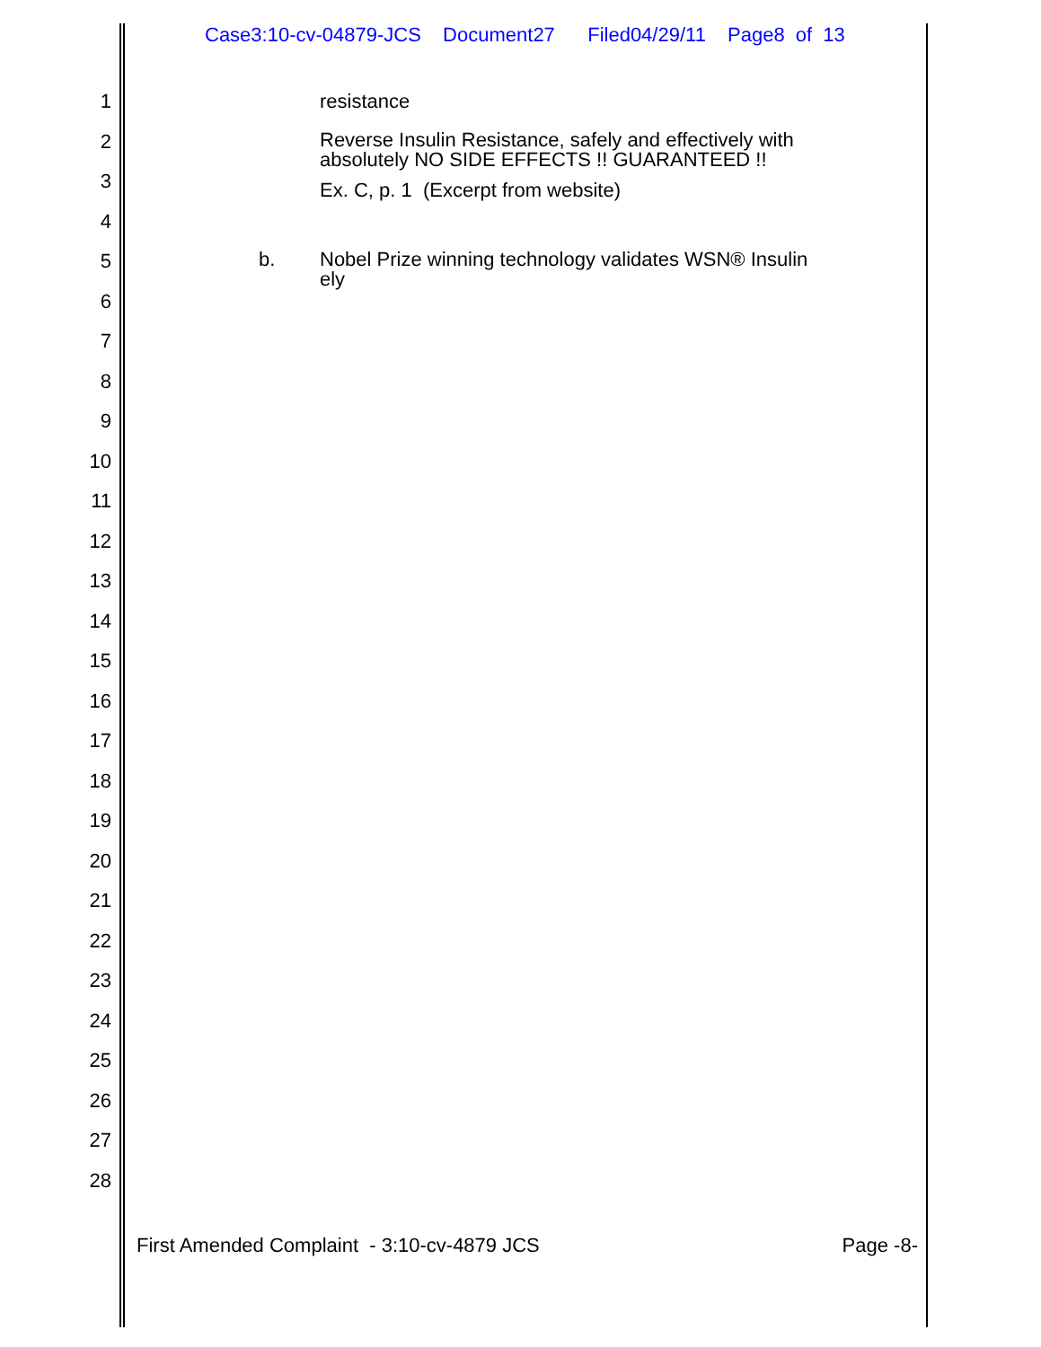Case3:10-cv-04879-JCS Document27 Filed04/29/11 Page8 of 13
1 resistance
2
Reverse Insulin Resistance, safely and effectively with
absolutely NO SIDE EFFECTS !! GUARANTEED !!
3
Ex. C, p. 1 (Excerpt from website)
4
5
b. Nobel Prize winning technology validates WSN® Insulin
ely
6
7
8
9
10
11
12
13
14
15
16
17
18
19
20
21
22
23
24
25
26
27
28
First Amended Complaint - 3:10-cv-4879 JCS Page -8-